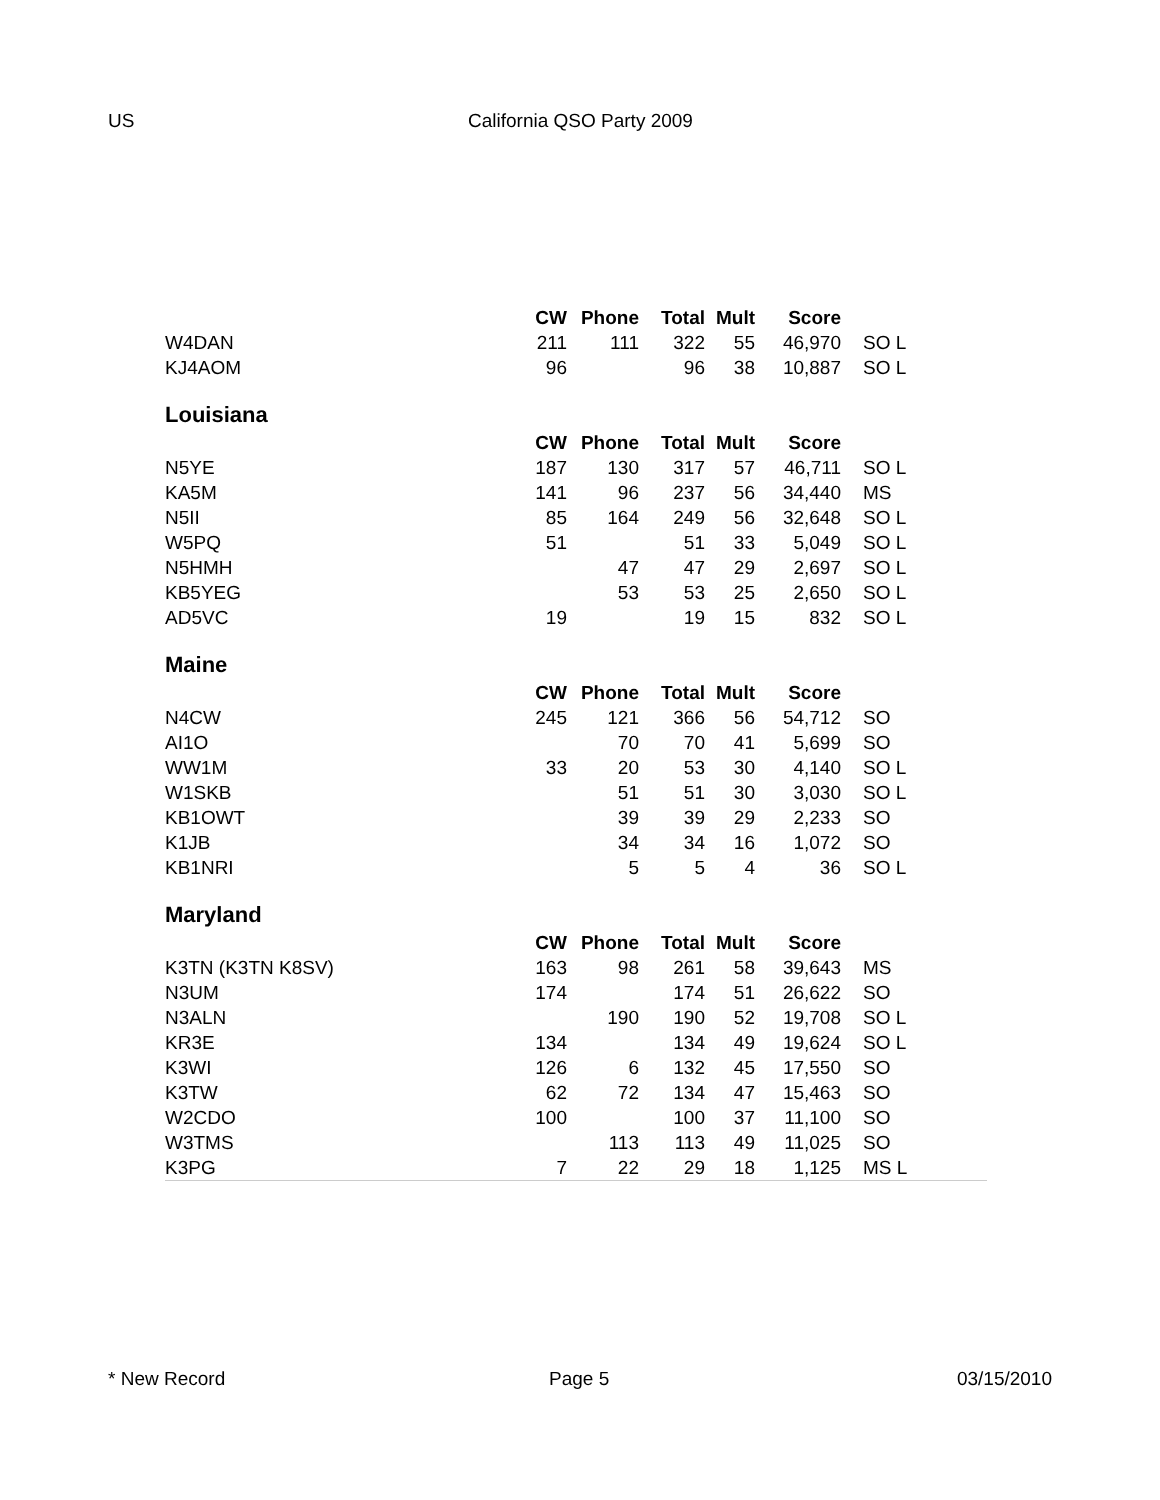US California QSO Party 2009
| | CW | Phone | Total | Mult | Score | |
| --- | --- | --- | --- | --- | --- | --- |
| W4DAN | 211 | 111 | 322 | 55 | 46,970 | SO L |
| KJ4AOM | 96 | | 96 | 38 | 10,887 | SO L |
| Louisiana | | | | | | |
| | CW | Phone | Total | Mult | Score | |
| N5YE | 187 | 130 | 317 | 57 | 46,711 | SO L |
| KA5M | 141 | 96 | 237 | 56 | 34,440 | MS |
| N5II | 85 | 164 | 249 | 56 | 32,648 | SO L |
| W5PQ | 51 | | 51 | 33 | 5,049 | SO L |
| N5HMH | | 47 | 47 | 29 | 2,697 | SO L |
| KB5YEG | | 53 | 53 | 25 | 2,650 | SO L |
| AD5VC | 19 | | 19 | 15 | 832 | SO L |
| Maine | | | | | | |
| | CW | Phone | Total | Mult | Score | |
| N4CW | 245 | 121 | 366 | 56 | 54,712 | SO |
| AI1O | | 70 | 70 | 41 | 5,699 | SO |
| WW1M | 33 | 20 | 53 | 30 | 4,140 | SO L |
| W1SKB | | 51 | 51 | 30 | 3,030 | SO L |
| KB1OWT | | 39 | 39 | 29 | 2,233 | SO |
| K1JB | | 34 | 34 | 16 | 1,072 | SO |
| KB1NRI | | 5 | 5 | 4 | 36 | SO L |
| Maryland | | | | | | |
| | CW | Phone | Total | Mult | Score | |
| K3TN (K3TN K8SV) | 163 | 98 | 261 | 58 | 39,643 | MS |
| N3UM | 174 | | 174 | 51 | 26,622 | SO |
| N3ALN | | 190 | 190 | 52 | 19,708 | SO L |
| KR3E | 134 | | 134 | 49 | 19,624 | SO L |
| K3WI | 126 | 6 | 132 | 45 | 17,550 | SO |
| K3TW | 62 | 72 | 134 | 47 | 15,463 | SO |
| W2CDO | 100 | | 100 | 37 | 11,100 | SO |
| W3TMS | | 113 | 113 | 49 | 11,025 | SO |
| K3PG | 7 | 22 | 29 | 18 | 1,125 | MS L |
* New Record Page 5 03/15/2010